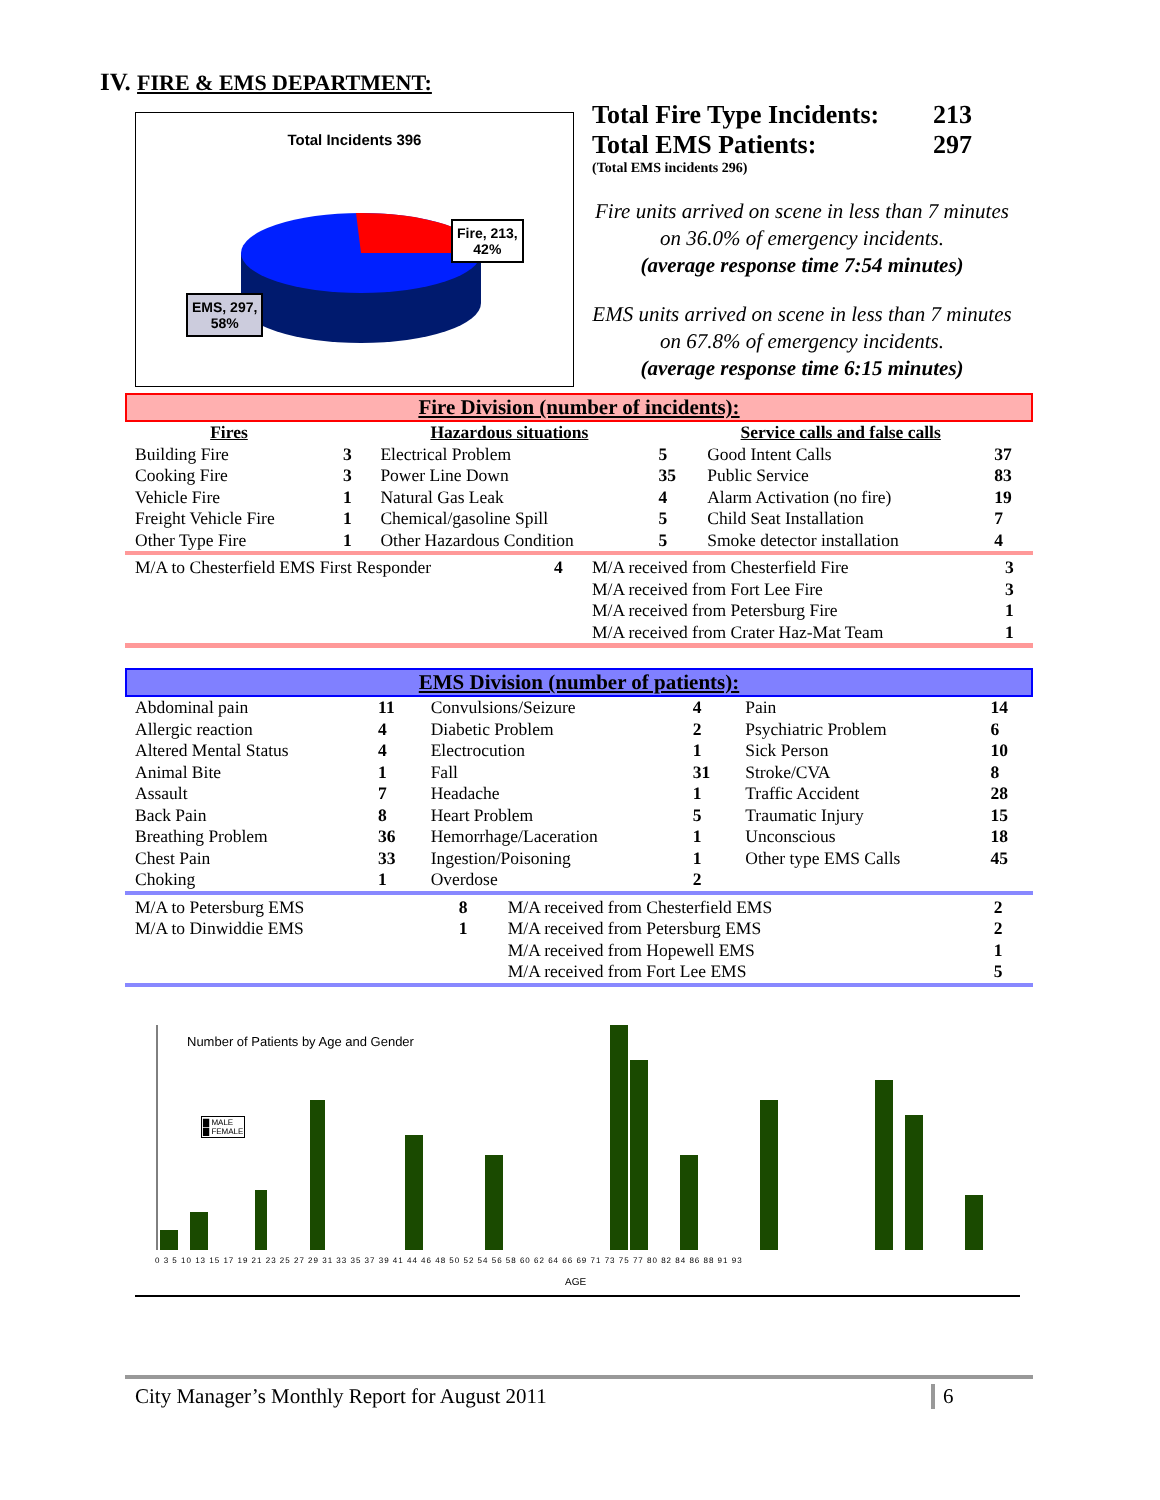IV. FIRE & EMS DEPARTMENT:
Total Incidents 396
Fire, 213,
42%
EMS, 297,
58%
Total Fire Type Incidents: 213
Total EMS Patients: 297
(Total EMS incidents 296)
Fire units arrived on scene in less than 7 minutes on 36.0% of emergency incidents.
(average response time 7:54 minutes)
EMS units arrived on scene in less than 7 minutes on 67.8% of emergency incidents.
(average response time 6:15 minutes)
Fire Division (number of incidents):
| Fires | | Hazardous situations | | Service calls and false calls | |
| Building Fire | 3 | Electrical Problem | 5 | Good Intent Calls | 37 |
| Cooking Fire | 3 | Power Line Down | 35 | Public Service | 83 |
| Vehicle Fire | 1 | Natural Gas Leak | 4 | Alarm Activation (no fire) | 19 |
| Freight Vehicle Fire | 1 | Chemical/gasoline Spill | 5 | Child Seat Installation | 7 |
| Other Type Fire | 1 | Other Hazardous Condition | 5 | Smoke detector installation | 4 |
| M/A to Chesterfield EMS First Responder | 4 | M/A received from Chesterfield Fire | 3 |
| | | M/A received from Fort Lee Fire | 3 |
| | | M/A received from Petersburg Fire | 1 |
| | | M/A received from Crater Haz-Mat Team | 1 |
EMS Division (number of patients):
| Abdominal pain | 11 | Convulsions/Seizure | 4 | Pain | 14 |
| Allergic reaction | 4 | Diabetic Problem | 2 | Psychiatric Problem | 6 |
| Altered Mental Status | 4 | Electrocution | 1 | Sick Person | 10 |
| Animal Bite | 1 | Fall | 31 | Stroke/CVA | 8 |
| Assault | 7 | Headache | 1 | Traffic Accident | 28 |
| Back Pain | 8 | Heart Problem | 5 | Traumatic Injury | 15 |
| Breathing Problem | 36 | Hemorrhage/Laceration | 1 | Unconscious | 18 |
| Chest Pain | 33 | Ingestion/Poisoning | 1 | Other type EMS Calls | 45 |
| Choking | 1 | Overdose | 2 | | |
| M/A to Petersburg EMS | 8 | M/A received from Chesterfield EMS | 2 |
| M/A to Dinwiddie EMS | 1 | M/A received from Petersburg EMS | 2 |
| | | M/A received from Hopewell EMS | 1 |
| | | M/A received from Fort Lee EMS | 5 |
Number of Patients by Age and Gender
▇ MALE
▇ FEMALE
0 3 5 10 13 15 17 19 21 23 25 27 29 31 33 35 37 39 41 44 46 48 50 52 54 56 58 60 62 64 66 69 71 73 75 77 80 82 84 86 88 91 93
AGE
City Manager’s Monthly Report for August 2011 6